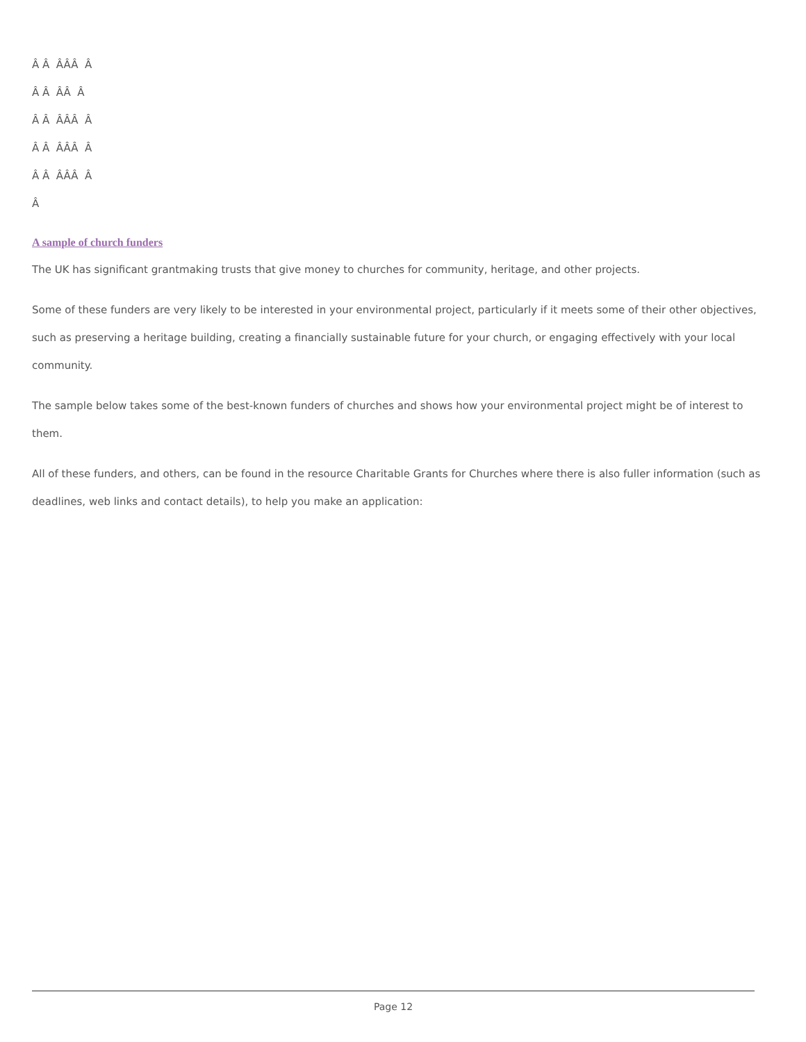Â Â ÂÂÂ Â
Â Â ÂÂ Â
Â Â ÂÂÂ Â
Â Â ÂÂÂ Â
Â Â ÂÂÂ Â
Â
A sample of church funders
The UK has significant grantmaking trusts that give money to churches for community, heritage, and other projects.
Some of these funders are very likely to be interested in your environmental project, particularly if it meets some of their other objectives, such as preserving a heritage building, creating a financially sustainable future for your church, or engaging effectively with your local community.
The sample below takes some of the best-known funders of churches and shows how your environmental project might be of interest to them.
All of these funders, and others, can be found in the resource Charitable Grants for Churches where there is also fuller information (such as deadlines, web links and contact details), to help you make an application:
Page 12